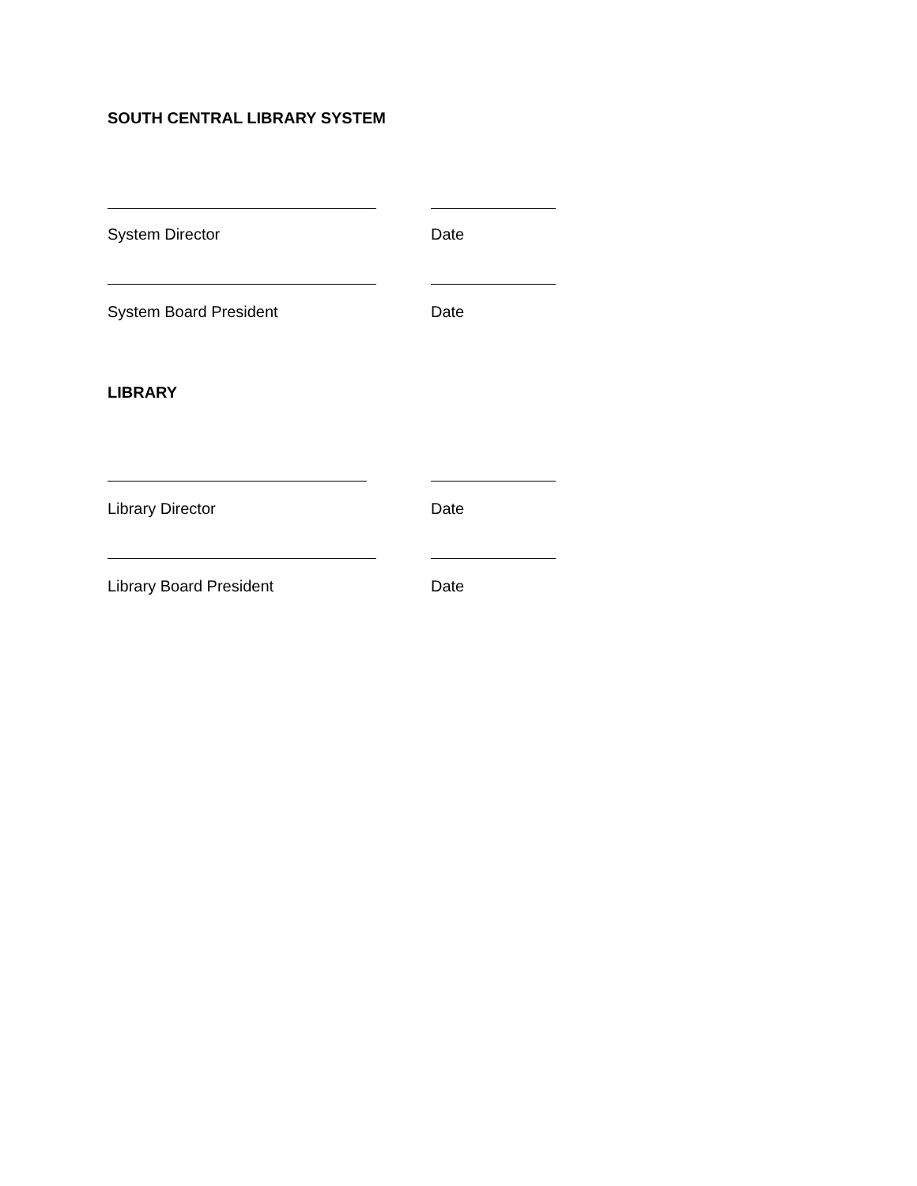SOUTH CENTRAL LIBRARY SYSTEM
System Director Date
System Board President Date
LIBRARY
Library Director Date
Library Board President Date